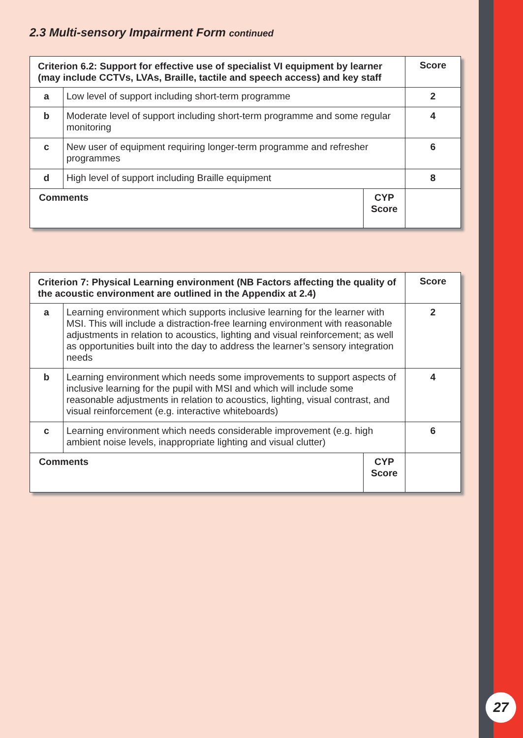2.3 Multi-sensory Impairment Form continued
| Criterion 6.2: Support for effective use of specialist VI equipment by learner (may include CCTVs, LVAs, Braille, tactile and speech access) and key staff | | | Score |
| --- | --- | --- | --- |
| a | Low level of support including short-term programme | | 2 |
| b | Moderate level of support including short-term programme and some regular monitoring | | 4 |
| c | New user of equipment requiring longer-term programme and refresher programmes | | 6 |
| d | High level of support including Braille equipment | | 8 |
| Comments | | CYP Score | |
| Criterion 7: Physical Learning environment (NB Factors affecting the quality of the acoustic environment are outlined in the Appendix at 2.4) | | | Score |
| --- | --- | --- | --- |
| a | Learning environment which supports inclusive learning for the learner with MSI. This will include a distraction-free learning environment with reasonable adjustments in relation to acoustics, lighting and visual reinforcement; as well as opportunities built into the day to address the learner’s sensory integration needs | | 2 |
| b | Learning environment which needs some improvements to support aspects of inclusive learning for the pupil with MSI and which will include some reasonable adjustments in relation to acoustics, lighting, visual contrast, and visual reinforcement (e.g. interactive whiteboards) | | 4 |
| c | Learning environment which needs considerable improvement (e.g. high ambient noise levels, inappropriate lighting and visual clutter) | | 6 |
| Comments | | CYP Score | |
27